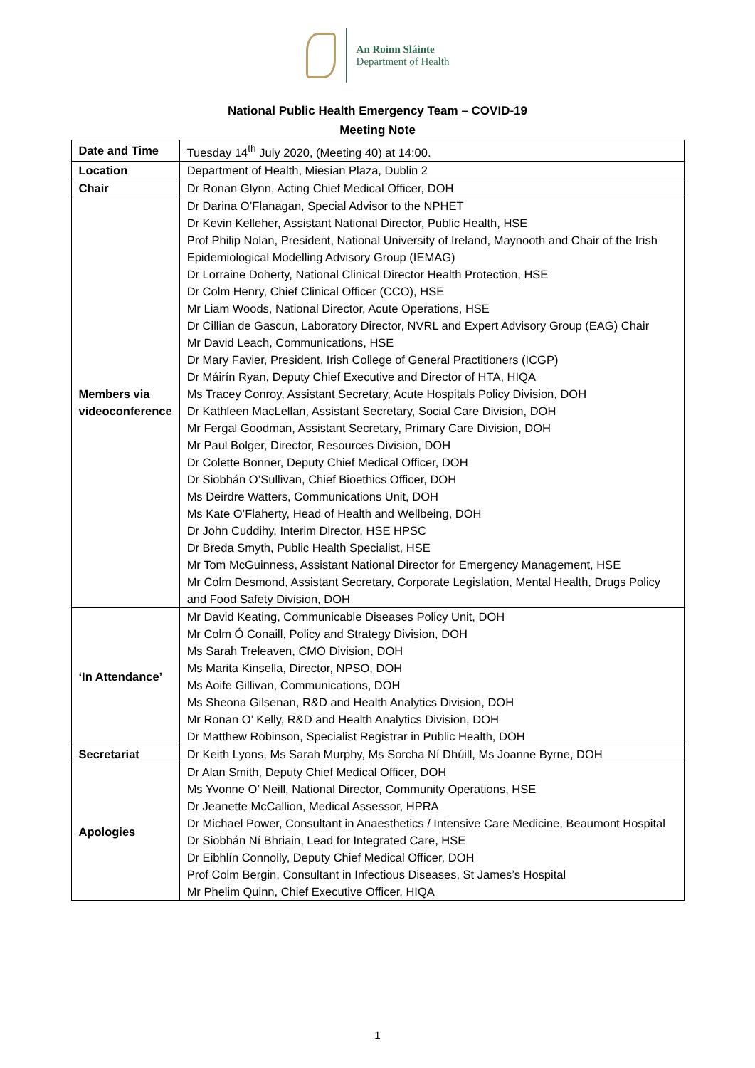An Roinn Sláinte
Department of Health
National Public Health Emergency Team – COVID-19
Meeting Note
| Date and Time | Tuesday 14<sup>th</sup> July 2020, (Meeting 40) at 14:00. |
| Location | Department of Health, Miesian Plaza, Dublin 2 |
| Chair | Dr Ronan Glynn, Acting Chief Medical Officer, DOH |
| Members via videoconference | Dr Darina O’Flanagan, Special Advisor to the NPHET Dr Kevin Kelleher, Assistant National Director, Public Health, HSE Prof Philip Nolan, President, National University of Ireland, Maynooth and Chair of the Irish Epidemiological Modelling Advisory Group (IEMAG) Dr Lorraine Doherty, National Clinical Director Health Protection, HSE Dr Colm Henry, Chief Clinical Officer (CCO), HSE Mr Liam Woods, National Director, Acute Operations, HSE Dr Cillian de Gascun, Laboratory Director, NVRL and Expert Advisory Group (EAG) Chair Mr David Leach, Communications, HSE Dr Mary Favier, President, Irish College of General Practitioners (ICGP) Dr Máirín Ryan, Deputy Chief Executive and Director of HTA, HIQA Ms Tracey Conroy, Assistant Secretary, Acute Hospitals Policy Division, DOH Dr Kathleen MacLellan, Assistant Secretary, Social Care Division, DOH Mr Fergal Goodman, Assistant Secretary, Primary Care Division, DOH Mr Paul Bolger, Director, Resources Division, DOH Dr Colette Bonner, Deputy Chief Medical Officer, DOH Dr Siobhán O’Sullivan, Chief Bioethics Officer, DOH Ms Deirdre Watters, Communications Unit, DOH Ms Kate O’Flaherty, Head of Health and Wellbeing, DOH Dr John Cuddihy, Interim Director, HSE HPSC Dr Breda Smyth, Public Health Specialist, HSE Mr Tom McGuinness, Assistant National Director for Emergency Management, HSE Mr Colm Desmond, Assistant Secretary, Corporate Legislation, Mental Health, Drugs Policy and Food Safety Division, DOH |
| ‘In Attendance’ | Mr David Keating, Communicable Diseases Policy Unit, DOH Mr Colm Ó Conaill, Policy and Strategy Division, DOH Ms Sarah Treleaven, CMO Division, DOH Ms Marita Kinsella, Director, NPSO, DOH Ms Aoife Gillivan, Communications, DOH Ms Sheona Gilsenan, R&D and Health Analytics Division, DOH Mr Ronan O’ Kelly, R&D and Health Analytics Division, DOH Dr Matthew Robinson, Specialist Registrar in Public Health, DOH |
| Secretariat | Dr Keith Lyons, Ms Sarah Murphy, Ms Sorcha Ní Dhúill, Ms Joanne Byrne, DOH |
| Apologies | Dr Alan Smith, Deputy Chief Medical Officer, DOH Ms Yvonne O’ Neill, National Director, Community Operations, HSE Dr Jeanette McCallion, Medical Assessor, HPRA Dr Michael Power, Consultant in Anaesthetics / Intensive Care Medicine, Beaumont Hospital Dr Siobhán Ní Bhriain, Lead for Integrated Care, HSE Dr Eibhlín Connolly, Deputy Chief Medical Officer, DOH Prof Colm Bergin, Consultant in Infectious Diseases, St James’s Hospital Mr Phelim Quinn, Chief Executive Officer, HIQA |
1